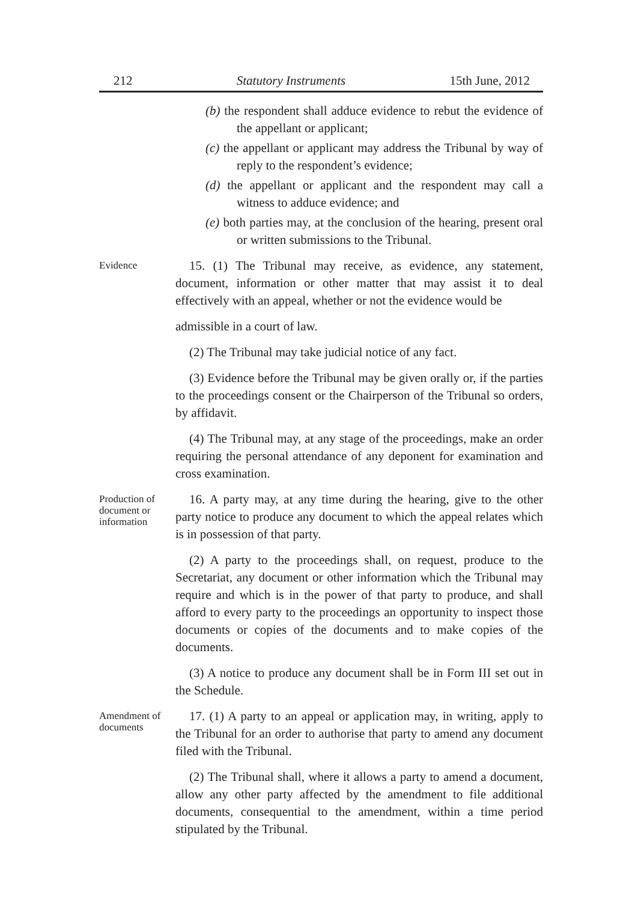212 Statutory Instruments 15th June, 2012
(b) the respondent shall adduce evidence to rebut the evidence of the appellant or applicant;
(c) the appellant or applicant may address the Tribunal by way of reply to the respondent’s evidence;
(d) the appellant or applicant and the respondent may call a witness to adduce evidence; and
(e) both parties may, at the conclusion of the hearing, present oral or written submissions to the Tribunal.
Evidence
15. (1) The Tribunal may receive, as evidence, any statement, document, information or other matter that may assist it to deal effectively with an appeal, whether or not the evidence would be
admissible in a court of law.
(2) The Tribunal may take judicial notice of any fact.
(3) Evidence before the Tribunal may be given orally or, if the parties to the proceedings consent or the Chairperson of the Tribunal so orders, by affidavit.
(4) The Tribunal may, at any stage of the proceedings, make an order requiring the personal attendance of any deponent for examination and cross examination.
Production of document or information
16. A party may, at any time during the hearing, give to the other party notice to produce any document to which the appeal relates which is in possession of that party.
(2) A party to the proceedings shall, on request, produce to the Secretariat, any document or other information which the Tribunal may require and which is in the power of that party to produce, and shall afford to every party to the proceedings an opportunity to inspect those documents or copies of the documents and to make copies of the documents.
(3) A notice to produce any document shall be in Form III set out in the Schedule.
Amendment of documents
17. (1) A party to an appeal or application may, in writing, apply to the Tribunal for an order to authorise that party to amend any document filed with the Tribunal.
(2) The Tribunal shall, where it allows a party to amend a document, allow any other party affected by the amendment to file additional documents, consequential to the amendment, within a time period stipulated by the Tribunal.